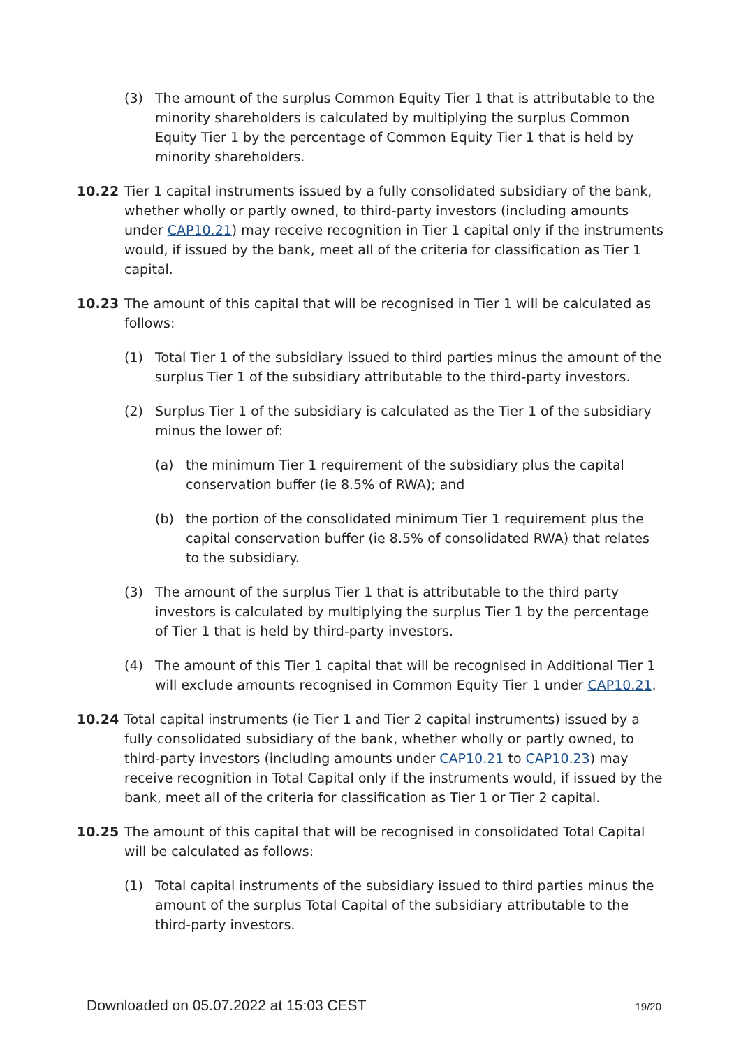(3) The amount of the surplus Common Equity Tier 1 that is attributable to the minority shareholders is calculated by multiplying the surplus Common Equity Tier 1 by the percentage of Common Equity Tier 1 that is held by minority shareholders.
10.22 Tier 1 capital instruments issued by a fully consolidated subsidiary of the bank, whether wholly or partly owned, to third-party investors (including amounts under CAP10.21) may receive recognition in Tier 1 capital only if the instruments would, if issued by the bank, meet all of the criteria for classification as Tier 1 capital.
10.23 The amount of this capital that will be recognised in Tier 1 will be calculated as follows:
(1) Total Tier 1 of the subsidiary issued to third parties minus the amount of the surplus Tier 1 of the subsidiary attributable to the third-party investors.
(2) Surplus Tier 1 of the subsidiary is calculated as the Tier 1 of the subsidiary minus the lower of:
(a) the minimum Tier 1 requirement of the subsidiary plus the capital conservation buffer (ie 8.5% of RWA); and
(b) the portion of the consolidated minimum Tier 1 requirement plus the capital conservation buffer (ie 8.5% of consolidated RWA) that relates to the subsidiary.
(3) The amount of the surplus Tier 1 that is attributable to the third party investors is calculated by multiplying the surplus Tier 1 by the percentage of Tier 1 that is held by third-party investors.
(4) The amount of this Tier 1 capital that will be recognised in Additional Tier 1 will exclude amounts recognised in Common Equity Tier 1 under CAP10.21.
10.24 Total capital instruments (ie Tier 1 and Tier 2 capital instruments) issued by a fully consolidated subsidiary of the bank, whether wholly or partly owned, to third-party investors (including amounts under CAP10.21 to CAP10.23) may receive recognition in Total Capital only if the instruments would, if issued by the bank, meet all of the criteria for classification as Tier 1 or Tier 2 capital.
10.25 The amount of this capital that will be recognised in consolidated Total Capital will be calculated as follows:
(1) Total capital instruments of the subsidiary issued to third parties minus the amount of the surplus Total Capital of the subsidiary attributable to the third-party investors.
Downloaded on 05.07.2022 at 15:03 CEST 19/20